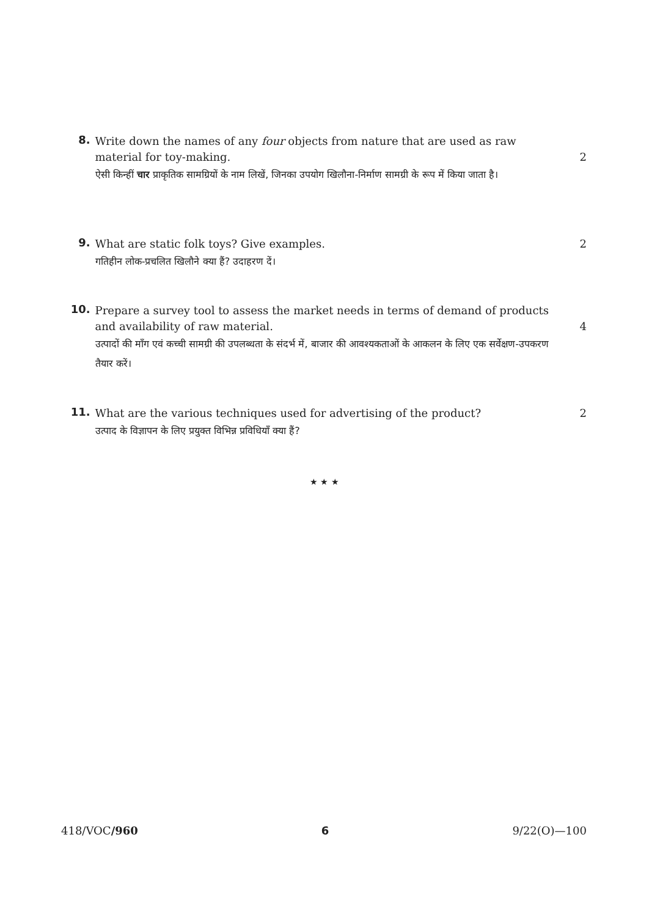8.
Write down the names of any four objects from nature that are used as raw material for toy-making.
ऐसी किन्हीं चार प्राकृतिक सामग्रियों के नाम लिखें, जिनका उपयोग खिलौना-निर्माण सामग्री के रूप में किया जाता है।
2
9.
What are static folk toys? Give examples.
गतिहीन लोक-प्रचलित खिलौने क्या हैं? उदाहरण दें।
2
10.
Prepare a survey tool to assess the market needs in terms of demand of products and availability of raw material.
उत्पादों की माँग एवं कच्ची सामग्री की उपलब्धता के संदर्भ में, बाजार की आवश्यकताओं के आकलन के लिए एक सर्वेक्षण-उपकरण तैयार करें।
4
11.
What are the various techniques used for advertising of the product?
उत्पाद के विज्ञापन के लिए प्रयुक्त विभिन्न प्रविधियाँ क्या हैं?
2
★ ★ ★
418/VOC/960 6 9/22(O)—100